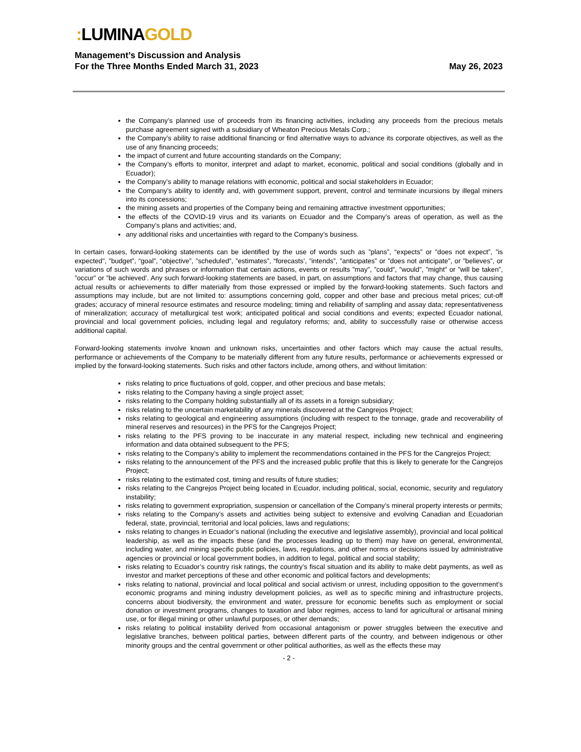: LUMINAGOLD
Management’s Discussion and Analysis
For the Three Months Ended March 31, 2023 May 26, 2023
the Company’s planned use of proceeds from its financing activities, including any proceeds from the precious metals purchase agreement signed with a subsidiary of Wheaton Precious Metals Corp.;
the Company’s ability to raise additional financing or find alternative ways to advance its corporate objectives, as well as the use of any financing proceeds;
the impact of current and future accounting standards on the Company;
the Company’s efforts to monitor, interpret and adapt to market, economic, political and social conditions (globally and in Ecuador);
the Company’s ability to manage relations with economic, political and social stakeholders in Ecuador;
the Company’s ability to identify and, with government support, prevent, control and terminate incursions by illegal miners into its concessions;
the mining assets and properties of the Company being and remaining attractive investment opportunities;
the effects of the COVID-19 virus and its variants on Ecuador and the Company’s areas of operation, as well as the Company’s plans and activities; and,
any additional risks and uncertainties with regard to the Company’s business.
In certain cases, forward-looking statements can be identified by the use of words such as ”plans”, “expects” or ”does not expect”, ”is expected”, ”budget”, “goal”, “objective”, ”scheduled”, ”estimates”, “forecasts’, ”intends”, ”anticipates” or ”does not anticipate”, or ”believes”, or variations of such words and phrases or information that certain actions, events or results ”may”, ”could”, ”would”, ”might” or ”will be taken”, ”occur” or ”be achieved’. Any such forward-looking statements are based, in part, on assumptions and factors that may change, thus causing actual results or achievements to differ materially from those expressed or implied by the forward-looking statements. Such factors and assumptions may include, but are not limited to: assumptions concerning gold, copper and other base and precious metal prices; cut-off grades; accuracy of mineral resource estimates and resource modeling; timing and reliability of sampling and assay data; representativeness of mineralization; accuracy of metallurgical test work; anticipated political and social conditions and events; expected Ecuador national, provincial and local government policies, including legal and regulatory reforms; and, ability to successfully raise or otherwise access additional capital.
Forward-looking statements involve known and unknown risks, uncertainties and other factors which may cause the actual results, performance or achievements of the Company to be materially different from any future results, performance or achievements expressed or implied by the forward-looking statements. Such risks and other factors include, among others, and without limitation:
risks relating to price fluctuations of gold, copper, and other precious and base metals;
risks relating to the Company having a single project asset;
risks relating to the Company holding substantially all of its assets in a foreign subsidiary;
risks relating to the uncertain marketability of any minerals discovered at the Cangrejos Project;
risks relating to geological and engineering assumptions (including with respect to the tonnage, grade and recoverability of mineral reserves and resources) in the PFS for the Cangrejos Project;
risks relating to the PFS proving to be inaccurate in any material respect, including new technical and engineering information and data obtained subsequent to the PFS;
risks relating to the Company’s ability to implement the recommendations contained in the PFS for the Cangrejos Project;
risks relating to the announcement of the PFS and the increased public profile that this is likely to generate for the Cangrejos Project;
risks relating to the estimated cost, timing and results of future studies;
risks relating to the Cangrejos Project being located in Ecuador, including political, social, economic, security and regulatory instability;
risks relating to government expropriation, suspension or cancellation of the Company’s mineral property interests or permits;
risks relating to the Company’s assets and activities being subject to extensive and evolving Canadian and Ecuadorian federal, state, provincial, territorial and local policies, laws and regulations;
risks relating to changes in Ecuador’s national (including the executive and legislative assembly), provincial and local political leadership, as well as the impacts these (and the processes leading up to them) may have on general, environmental, including water, and mining specific public policies, laws, regulations, and other norms or decisions issued by administrative agencies or provincial or local government bodies, in addition to legal, political and social stability;
risks relating to Ecuador’s country risk ratings, the country’s fiscal situation and its ability to make debt payments, as well as investor and market perceptions of these and other economic and political factors and developments;
risks relating to national, provincial and local political and social activism or unrest, including opposition to the government’s economic programs and mining industry development policies, as well as to specific mining and infrastructure projects, concerns about biodiversity, the environment and water, pressure for economic benefits such as employment or social donation or investment programs, changes to taxation and labor regimes, access to land for agricultural or artisanal mining use, or for illegal mining or other unlawful purposes, or other demands;
risks relating to political instability derived from occasional antagonism or power struggles between the executive and legislative branches, between political parties, between different parts of the country, and between indigenous or other minority groups and the central government or other political authorities, as well as the effects these may
- 2 -